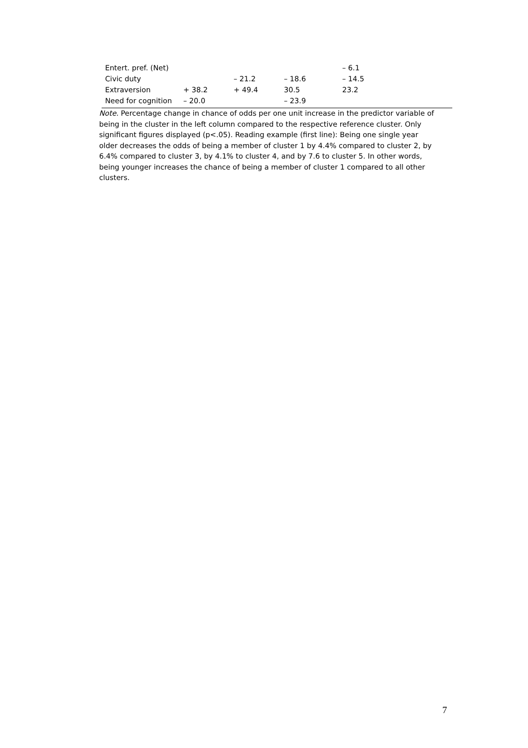| Entert. pref. (Net) | | | | – 6.1 |
| Civic duty | | – 21.2 | – 18.6 | – 14.5 |
| Extraversion | + 38.2 | + 49.4 | 30.5 | 23.2 |
| Need for cognition | – 20.0 | | – 23.9 | |
Note. Percentage change in chance of odds per one unit increase in the predictor variable of being in the cluster in the left column compared to the respective reference cluster. Only significant figures displayed (p<.05). Reading example (first line): Being one single year older decreases the odds of being a member of cluster 1 by 4.4% compared to cluster 2, by 6.4% compared to cluster 3, by 4.1% to cluster 4, and by 7.6 to cluster 5. In other words, being younger increases the chance of being a member of cluster 1 compared to all other clusters.
7